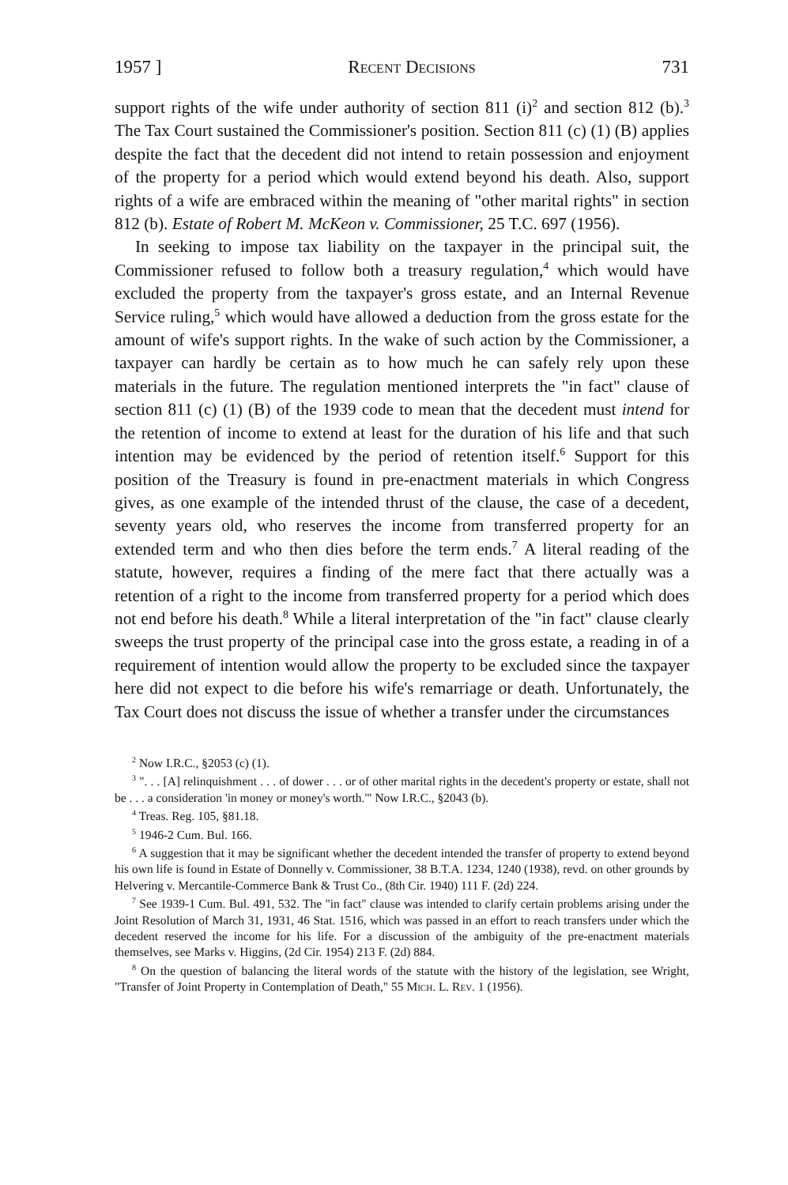1957 ] Recent Decisions 731
support rights of the wife under authority of section 811 (i)<sup>2</sup> and section 812 (b).<sup>3</sup> The Tax Court sustained the Commissioner's position. Section 811 (c) (1) (B) applies despite the fact that the decedent did not intend to retain possession and enjoyment of the property for a period which would extend beyond his death. Also, support rights of a wife are embraced within the meaning of "other marital rights" in section 812 (b). Estate of Robert M. McKeon v. Commissioner, 25 T.C. 697 (1956).
In seeking to impose tax liability on the taxpayer in the principal suit, the Commissioner refused to follow both a treasury regulation,<sup>4</sup> which would have excluded the property from the taxpayer's gross estate, and an Internal Revenue Service ruling,<sup>5</sup> which would have allowed a deduction from the gross estate for the amount of wife's support rights. In the wake of such action by the Commissioner, a taxpayer can hardly be certain as to how much he can safely rely upon these materials in the future. The regulation mentioned interprets the "in fact" clause of section 811 (c) (1) (B) of the 1939 code to mean that the decedent must intend for the retention of income to extend at least for the duration of his life and that such intention may be evidenced by the period of retention itself.<sup>6</sup> Support for this position of the Treasury is found in pre-enactment materials in which Congress gives, as one example of the intended thrust of the clause, the case of a decedent, seventy years old, who reserves the income from transferred property for an extended term and who then dies before the term ends.<sup>7</sup> A literal reading of the statute, however, requires a finding of the mere fact that there actually was a retention of a right to the income from transferred property for a period which does not end before his death.<sup>8</sup> While a literal interpretation of the "in fact" clause clearly sweeps the trust property of the principal case into the gross estate, a reading in of a requirement of intention would allow the property to be excluded since the taxpayer here did not expect to die before his wife's remarriage or death. Unfortunately, the Tax Court does not discuss the issue of whether a transfer under the circumstances
<sup>2</sup> Now I.R.C., §2053 (c) (1).
<sup>3</sup> ". . . [A] relinquishment . . . of dower . . . or of other marital rights in the decedent's property or estate, shall not be . . . a consideration 'in money or money's worth.'" Now I.R.C., §2043 (b).
<sup>4</sup> Treas. Reg. 105, §81.18.
<sup>5</sup> 1946-2 Cum. Bul. 166.
<sup>6</sup> A suggestion that it may be significant whether the decedent intended the transfer of property to extend beyond his own life is found in Estate of Donnelly v. Commissioner, 38 B.T.A. 1234, 1240 (1938), revd. on other grounds by Helvering v. Mercantile-Commerce Bank & Trust Co., (8th Cir. 1940) 111 F. (2d) 224.
<sup>7</sup> See 1939-1 Cum. Bul. 491, 532. The "in fact" clause was intended to clarify certain problems arising under the Joint Resolution of March 31, 1931, 46 Stat. 1516, which was passed in an effort to reach transfers under which the decedent reserved the income for his life. For a discussion of the ambiguity of the pre-enactment materials themselves, see Marks v. Higgins, (2d Cir. 1954) 213 F. (2d) 884.
<sup>8</sup> On the question of balancing the literal words of the statute with the history of the legislation, see Wright, "Transfer of Joint Property in Contemplation of Death," 55 Mich. L. Rev. 1 (1956).